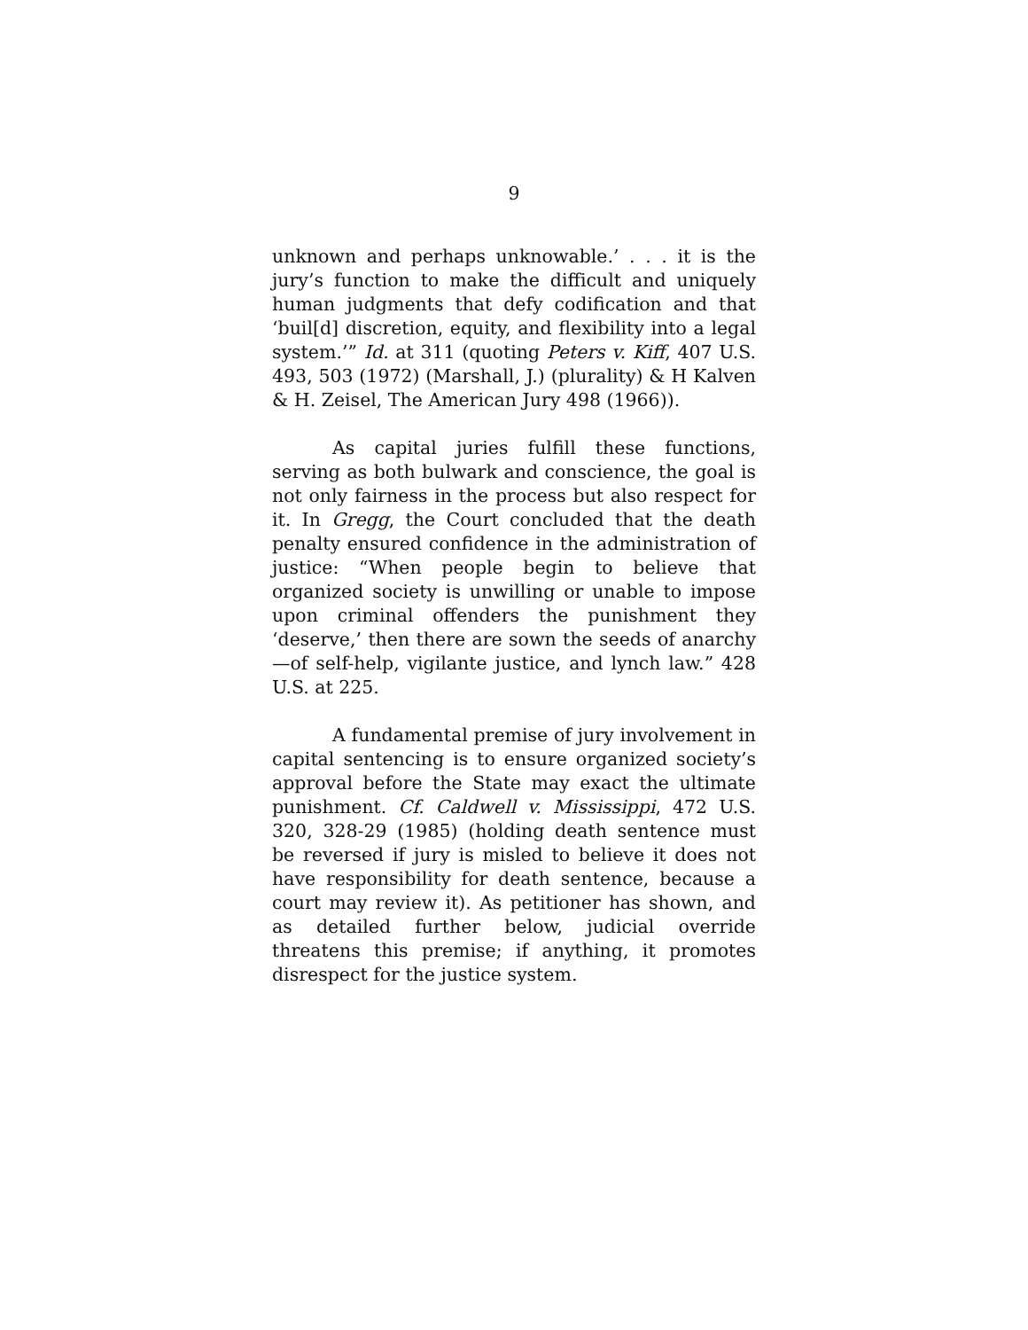9
unknown and perhaps unknowable.’ . . . it is the jury’s function to make the difficult and uniquely human judgments that defy codification and that ‘buil[d] discretion, equity, and flexibility into a legal system.’” Id. at 311 (quoting Peters v. Kiff, 407 U.S. 493, 503 (1972) (Marshall, J.) (plurality) & H Kalven & H. Zeisel, The American Jury 498 (1966)).
As capital juries fulfill these functions, serving as both bulwark and conscience, the goal is not only fairness in the process but also respect for it. In Gregg, the Court concluded that the death penalty ensured confidence in the administration of justice: “When people begin to believe that organized society is unwilling or unable to impose upon criminal offenders the punishment they ‘deserve,’ then there are sown the seeds of anarchy—of self-help, vigilante justice, and lynch law.” 428 U.S. at 225.
A fundamental premise of jury involvement in capital sentencing is to ensure organized society’s approval before the State may exact the ultimate punishment. Cf. Caldwell v. Mississippi, 472 U.S. 320, 328-29 (1985) (holding death sentence must be reversed if jury is misled to believe it does not have responsibility for death sentence, because a court may review it). As petitioner has shown, and as detailed further below, judicial override threatens this premise; if anything, it promotes disrespect for the justice system.